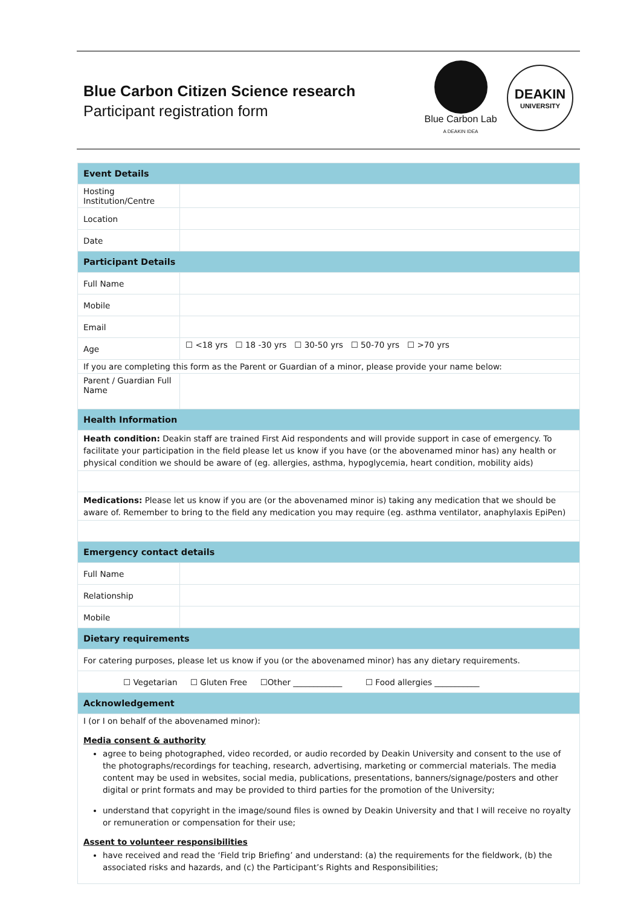Blue Carbon Citizen Science research
Participant registration form
Blue Carbon Lab
A DEAKIN IDEA
DEAKIN
UNIVERSITY
| Event Details | |
| --- | --- |
| Hosting Institution/Centre | |
| Location | |
| Date | |
| Participant Details | |
| Full Name | |
| Mobile | |
| Email | |
| Age | ☐ <18 yrs ☐ 18 -30 yrs ☐ 30-50 yrs ☐ 50-70 yrs ☐ >70 yrs |
| If you are completing this form as the Parent or Guardian of a minor, please provide your name below: | |
| Parent / Guardian Full Name | |
| Health Information | |
| Heath condition: Deakin staff are trained First Aid respondents and will provide support in case of emergency. To facilitate your participation in the field please let us know if you have (or the abovenamed minor has) any health or physical condition we should be aware of (eg. allergies, asthma, hypoglycemia, heart condition, mobility aids) | |
| Medications: Please let us know if you are (or the abovenamed minor is) taking any medication that we should be aware of. Remember to bring to the field any medication you may require (eg. asthma ventilator, anaphylaxis EpiPen) | |
| Emergency contact details | |
| Full Name | |
| Relationship | |
| Mobile | |
| Dietary requirements | |
| For catering purposes, please let us know if you (or the abovenamed minor) has any dietary requirements. | |
| ☐ Vegetarian ☐ Gluten Free ☐Other ____________ ☐ Food allergies ___________ | |
| Acknowledgement | |
| I (or I on behalf of the abovenamed minor): Media consent & authority agree to being photographed, video recorded, or audio recorded by Deakin University and consent to the use of the photographs/recordings for teaching, research, advertising, marketing or commercial materials. The media content may be used in websites, social media, publications, presentations, banners/signage/posters and other digital or print formats and may be provided to third parties for the promotion of the University; understand that copyright in the image/sound files is owned by Deakin University and that I will receive no royalty or remuneration or compensation for their use; Assent to volunteer responsibilities have received and read the ‘Field trip Briefing’ and understand: (a) the requirements for the fieldwork, (b) the associated risks and hazards, and (c) the Participant’s Rights and Responsibilities; | |